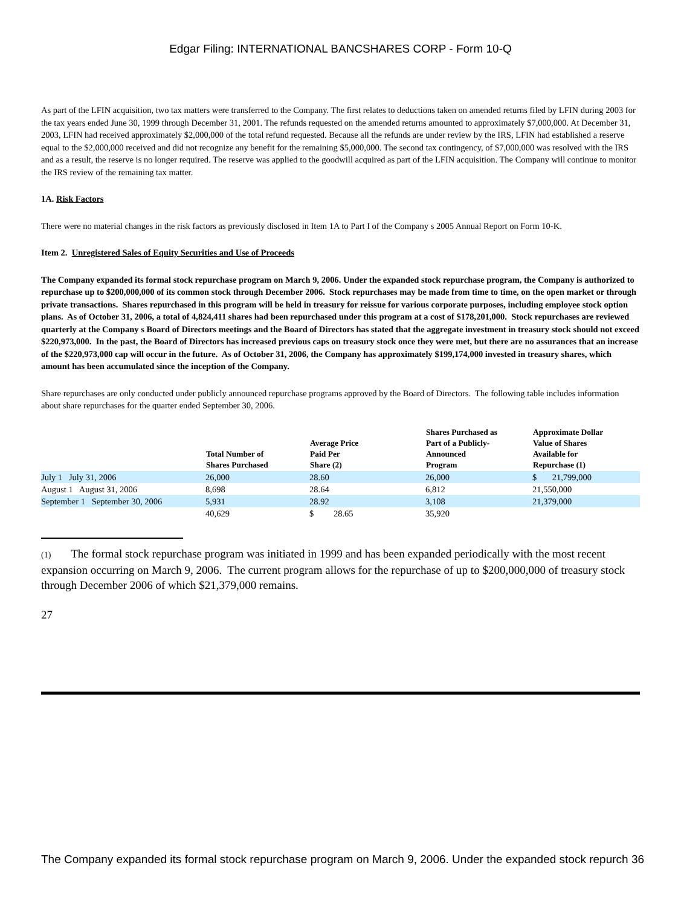Edgar Filing: INTERNATIONAL BANCSHARES CORP - Form 10-Q
As part of the LFIN acquisition, two tax matters were transferred to the Company. The first relates to deductions taken on amended returns filed by LFIN during 2003 for the tax years ended June 30, 1999 through December 31, 2001. The refunds requested on the amended returns amounted to approximately $7,000,000. At December 31, 2003, LFIN had received approximately $2,000,000 of the total refund requested. Because all the refunds are under review by the IRS, LFIN had established a reserve equal to the $2,000,000 received and did not recognize any benefit for the remaining $5,000,000. The second tax contingency, of $7,000,000 was resolved with the IRS and as a result, the reserve is no longer required. The reserve was applied to the goodwill acquired as part of the LFIN acquisition. The Company will continue to monitor the IRS review of the remaining tax matter.
1A. Risk Factors
There were no material changes in the risk factors as previously disclosed in Item 1A to Part I of the Company s 2005 Annual Report on Form 10-K.
Item 2. Unregistered Sales of Equity Securities and Use of Proceeds
The Company expanded its formal stock repurchase program on March 9, 2006. Under the expanded stock repurchase program, the Company is authorized to repurchase up to $200,000,000 of its common stock through December 2006. Stock repurchases may be made from time to time, on the open market or through private transactions. Shares repurchased in this program will be held in treasury for reissue for various corporate purposes, including employee stock option plans. As of October 31, 2006, a total of 4,824,411 shares had been repurchased under this program at a cost of $178,201,000. Stock repurchases are reviewed quarterly at the Company s Board of Directors meetings and the Board of Directors has stated that the aggregate investment in treasury stock should not exceed $220,973,000. In the past, the Board of Directors has increased previous caps on treasury stock once they were met, but there are no assurances that an increase of the $220,973,000 cap will occur in the future. As of October 31, 2006, the Company has approximately $199,174,000 invested in treasury shares, which amount has been accumulated since the inception of the Company.
Share repurchases are only conducted under publicly announced repurchase programs approved by the Board of Directors. The following table includes information about share repurchases for the quarter ended September 30, 2006.
| | Total Number of Shares Purchased | Average Price Paid Per Share (2) | Shares Purchased as Part of a Publicly- Announced Program | Approximate Dollar Value of Shares Available for Repurchase (1) |
| --- | --- | --- | --- | --- |
| July 1 July 31, 2006 | 26,000 | 28.60 | 26,000 | $ 21,799,000 |
| August 1 August 31, 2006 | 8,698 | 28.64 | 6,812 | 21,550,000 |
| September 1 September 30, 2006 | 5,931 | 28.92 | 3,108 | 21,379,000 |
| | 40,629 | $ 28.65 | 35,920 | |
(1) The formal stock repurchase program was initiated in 1999 and has been expanded periodically with the most recent expansion occurring on March 9, 2006. The current program allows for the repurchase of up to $200,000,000 of treasury stock through December 2006 of which $21,379,000 remains.
27
The Company expanded its formal stock repurchase program on March 9, 2006. Under the expanded stock repurch 36